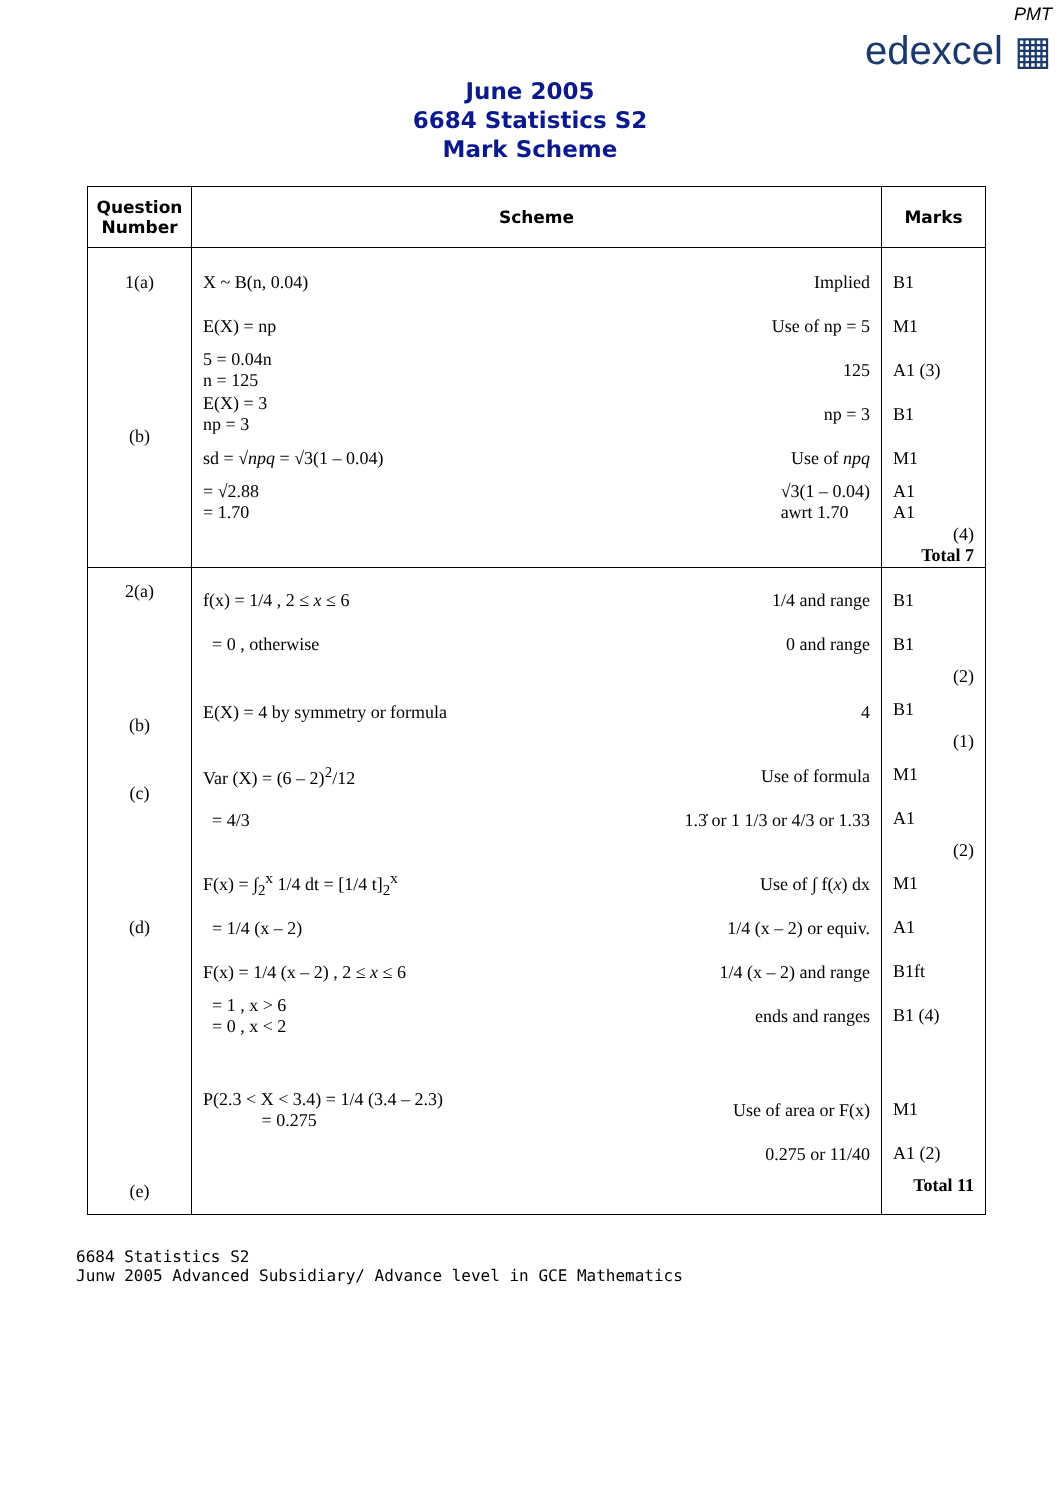PMT
edexcel ▦
June 2005
6684 Statistics S2
Mark Scheme
| Question Number | Scheme | Marks |
| --- | --- | --- |
| 1(a) (b) | X ~ B(n, 0.04) Implied E(X) = np Use of np = 5 5 = 0.04n n = 125 125 E(X) = 3 np = 3 np = 3 sd = √ npq = √3(1 – 0.04) Use of npq = √2.88 = 1.70 √3(1 – 0.04) awrt 1.70 | B1 M1 A1 (3) B1 M1 A1 A1 (4) Total 7 |
| 2(a) (b) (c) (d) (e) | f(x) = 1/4 , 2 ≤ x ≤ 6 1/4 and range = 0 , otherwise 0 and range E(X) = 4 by symmetry or formula 4 Var (X) = (6 – 2)<sup>2</sup>/12 Use of formula = 4/3 1.3̇ or 1 1/3 or 4/3 or 1.33 F(x) = ∫<sub>2</sub><sup>x</sup> 1/4 dt = [1/4 t]<sub>2</sub><sup>x</sup> Use of ∫ f( x ) dx = 1/4 (x – 2) 1/4 (x – 2) or equiv. F(x) = 1/4 (x – 2) , 2 ≤ x ≤ 6 1/4 (x – 2) and range = 1 , x > 6 = 0 , x < 2 ends and ranges P(2.3 < X < 3.4) = 1/4 (3.4 – 2.3) = 0.275 Use of area or F(x) 0.275 or 11/40 | B1 B1 (2) B1 (1) M1 A1 (2) M1 A1 B1ft B1 (4) M1 A1 (2) Total 11 |
6684 Statistics S2
Junw 2005 Advanced Subsidiary/ Advance level in GCE Mathematics